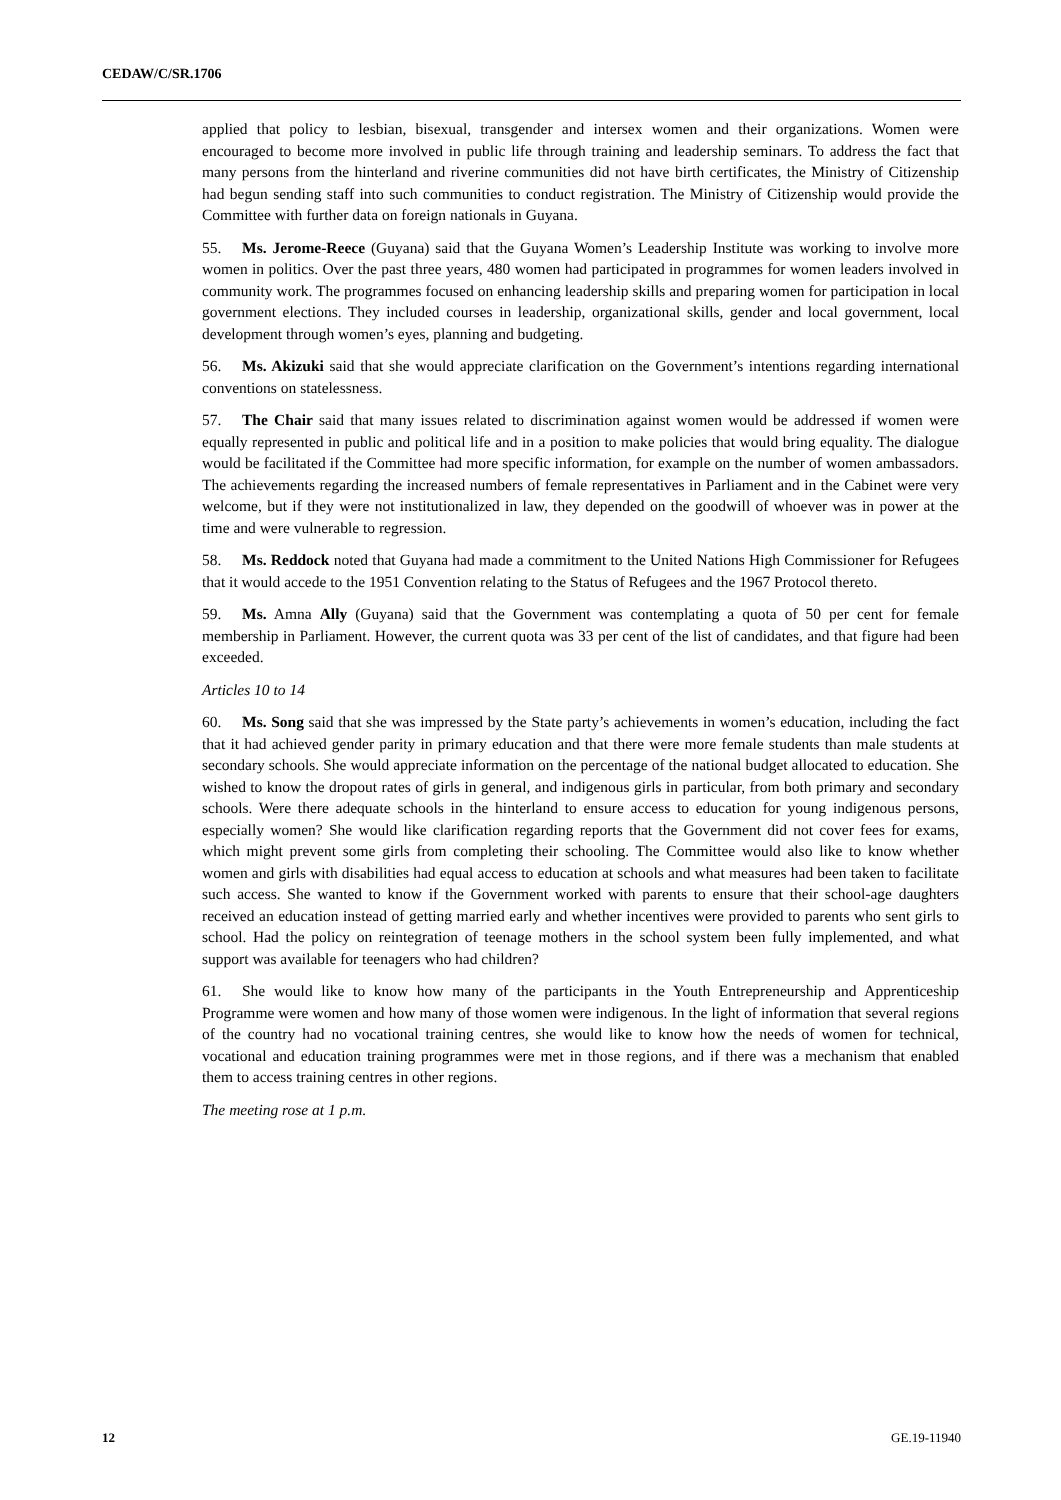CEDAW/C/SR.1706
applied that policy to lesbian, bisexual, transgender and intersex women and their organizations. Women were encouraged to become more involved in public life through training and leadership seminars. To address the fact that many persons from the hinterland and riverine communities did not have birth certificates, the Ministry of Citizenship had begun sending staff into such communities to conduct registration. The Ministry of Citizenship would provide the Committee with further data on foreign nationals in Guyana.
55. Ms. Jerome-Reece (Guyana) said that the Guyana Women’s Leadership Institute was working to involve more women in politics. Over the past three years, 480 women had participated in programmes for women leaders involved in community work. The programmes focused on enhancing leadership skills and preparing women for participation in local government elections. They included courses in leadership, organizational skills, gender and local government, local development through women’s eyes, planning and budgeting.
56. Ms. Akizuki said that she would appreciate clarification on the Government’s intentions regarding international conventions on statelessness.
57. The Chair said that many issues related to discrimination against women would be addressed if women were equally represented in public and political life and in a position to make policies that would bring equality. The dialogue would be facilitated if the Committee had more specific information, for example on the number of women ambassadors. The achievements regarding the increased numbers of female representatives in Parliament and in the Cabinet were very welcome, but if they were not institutionalized in law, they depended on the goodwill of whoever was in power at the time and were vulnerable to regression.
58. Ms. Reddock noted that Guyana had made a commitment to the United Nations High Commissioner for Refugees that it would accede to the 1951 Convention relating to the Status of Refugees and the 1967 Protocol thereto.
59. Ms. Amna Ally (Guyana) said that the Government was contemplating a quota of 50 per cent for female membership in Parliament. However, the current quota was 33 per cent of the list of candidates, and that figure had been exceeded.
Articles 10 to 14
60. Ms. Song said that she was impressed by the State party’s achievements in women’s education, including the fact that it had achieved gender parity in primary education and that there were more female students than male students at secondary schools. She would appreciate information on the percentage of the national budget allocated to education. She wished to know the dropout rates of girls in general, and indigenous girls in particular, from both primary and secondary schools. Were there adequate schools in the hinterland to ensure access to education for young indigenous persons, especially women? She would like clarification regarding reports that the Government did not cover fees for exams, which might prevent some girls from completing their schooling. The Committee would also like to know whether women and girls with disabilities had equal access to education at schools and what measures had been taken to facilitate such access. She wanted to know if the Government worked with parents to ensure that their school-age daughters received an education instead of getting married early and whether incentives were provided to parents who sent girls to school. Had the policy on reintegration of teenage mothers in the school system been fully implemented, and what support was available for teenagers who had children?
61. She would like to know how many of the participants in the Youth Entrepreneurship and Apprenticeship Programme were women and how many of those women were indigenous. In the light of information that several regions of the country had no vocational training centres, she would like to know how the needs of women for technical, vocational and education training programmes were met in those regions, and if there was a mechanism that enabled them to access training centres in other regions.
The meeting rose at 1 p.m.
12 GE.19-11940